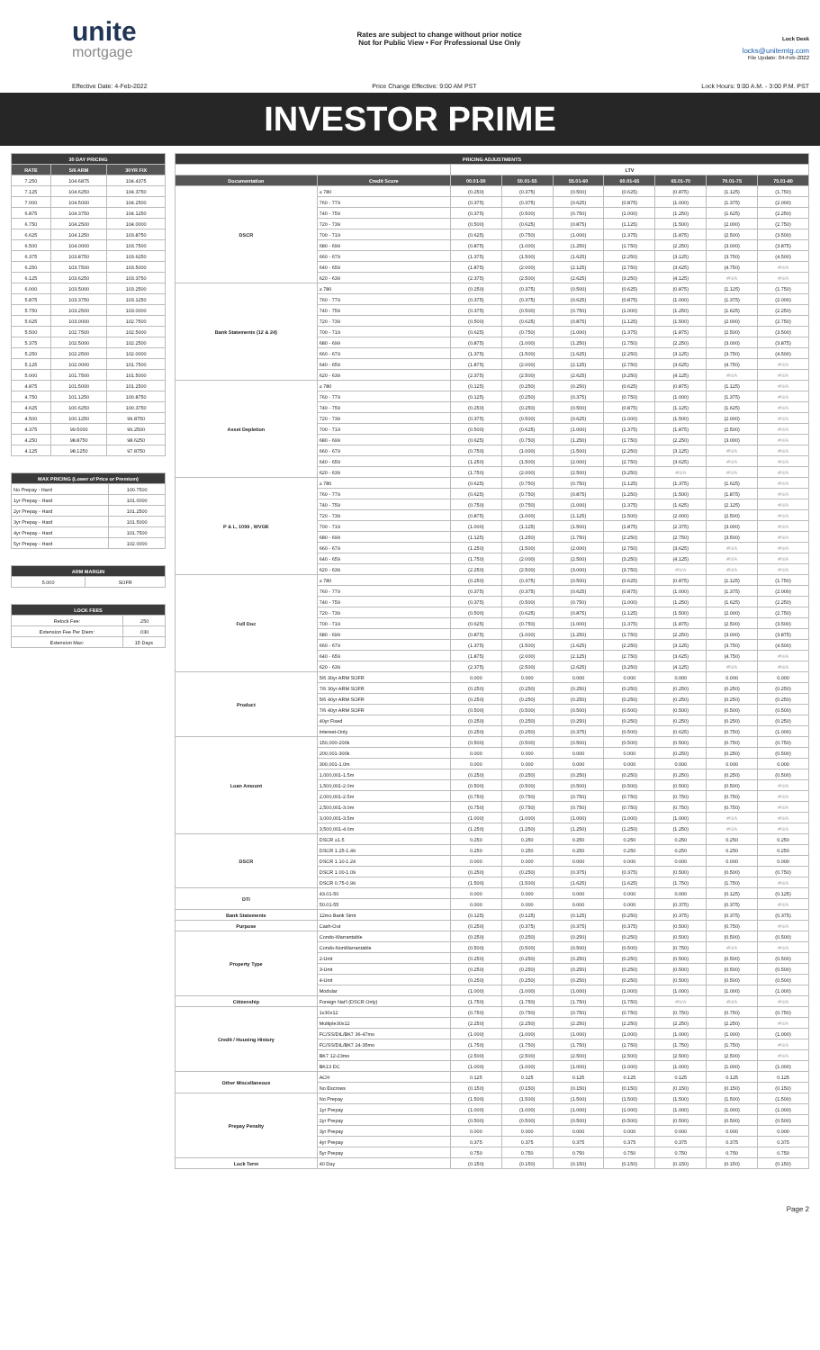unite
mortgage
Rates are subject to change without prior notice
Not for Public View • For Professional Use Only
Lock Desk
locks@unitemtg.com
File Update: 04-Feb-2022
Effective Date: 4-Feb-2022 Price Change Effective: 9:00 AM PST Lock Hours: 9:00 A.M. - 3:00 P.M. PST
INVESTOR PRIME
| 30 DAY PRICING | | |
| --- | --- | --- |
| RATE | 5/6 ARM | 30YR FIX |
| 7.250 | 104.6875 | 104.4375 |
| 7.125 | 104.6250 | 104.3750 |
| 7.000 | 104.5000 | 104.2500 |
| 6.875 | 104.3750 | 104.1250 |
| 6.750 | 104.2500 | 104.0000 |
| 6.625 | 104.1250 | 103.8750 |
| 6.500 | 104.0000 | 103.7500 |
| 6.375 | 103.8750 | 103.6250 |
| 6.250 | 103.7500 | 103.5000 |
| 6.125 | 103.6250 | 103.3750 |
| 6.000 | 103.5000 | 103.2500 |
| 5.875 | 103.3750 | 103.1250 |
| 5.750 | 103.2500 | 103.0000 |
| 5.625 | 103.0000 | 102.7500 |
| 5.500 | 102.7500 | 102.5000 |
| 5.375 | 102.5000 | 102.2500 |
| 5.250 | 102.2500 | 102.0000 |
| 5.125 | 102.0000 | 101.7500 |
| 5.000 | 101.7500 | 101.5000 |
| 4.875 | 101.5000 | 101.2500 |
| 4.750 | 101.1250 | 100.8750 |
| 4.625 | 100.6250 | 100.3750 |
| 4.500 | 100.1250 | 99.8750 |
| 4.375 | 99.5000 | 99.2500 |
| 4.250 | 98.8750 | 98.6250 |
| 4.125 | 98.1250 | 97.8750 |
| MAX PRICING (Lower of Price or Premium) | |
| --- | --- |
| No Prepay - Hard | 100.7500 |
| 1yr Prepay - Hard | 101.0000 |
| 2yr Prepay - Hard | 101.2500 |
| 3yr Prepay - Hard | 101.5000 |
| 4yr Prepay - Hard | 101.7500 |
| 5yr Prepay - Hard | 102.0000 |
| ARM MARGIN | |
| --- | --- |
| 5.000 | SOFR |
| LOCK FEES | |
| --- | --- |
| Relock Fee: | .250 |
| Extension Fee Per Diem: | .030 |
| Extension Max: | 15 Days |
| PRICING ADJUSTMENTS | | | | | | | | |
| --- | --- | --- | --- | --- | --- | --- | --- | --- |
| | | LTV | | | | | | |
| Documentation | Credit Score | 00.01-50 | 50.01-55 | 55.01-60 | 60.01-65 | 65.01-70 | 70.01-75 | 75.01-80 |
| DSCR | ≥ 780 | (0.250) | (0.375) | (0.500) | (0.625) | (0.875) | (1.125) | (1.750) |
| | 760 - 779 | (0.375) | (0.375) | (0.625) | (0.875) | (1.000) | (1.375) | (2.000) |
| | 740 - 759 | (0.375) | (0.500) | (0.750) | (1.000) | (1.250) | (1.625) | (2.250) |
| | 720 - 739 | (0.500) | (0.625) | (0.875) | (1.125) | (1.500) | (2.000) | (2.750) |
| | 700 - 719 | (0.625) | (0.750) | (1.000) | (1.375) | (1.875) | (2.500) | (3.500) |
| | 680 - 699 | (0.875) | (1.000) | (1.250) | (1.750) | (2.250) | (3.000) | (3.875) |
| | 660 - 679 | (1.375) | (1.500) | (1.625) | (2.250) | (3.125) | (3.750) | (4.500) |
| | 640 - 659 | (1.875) | (2.000) | (2.125) | (2.750) | (3.625) | (4.750) | #N/A |
| | 620 - 639 | (2.375) | (2.500) | (2.625) | (3.250) | (4.125) | #N/A | #N/A |
| Bank Statements (12 & 24) | ≥ 780 | (0.250) | (0.375) | (0.500) | (0.625) | (0.875) | (1.125) | (1.750) |
| | 760 - 779 | (0.375) | (0.375) | (0.625) | (0.875) | (1.000) | (1.375) | (2.000) |
| | 740 - 759 | (0.375) | (0.500) | (0.750) | (1.000) | (1.250) | (1.625) | (2.250) |
| | 720 - 739 | (0.500) | (0.625) | (0.875) | (1.125) | (1.500) | (2.000) | (2.750) |
| | 700 - 719 | (0.625) | (0.750) | (1.000) | (1.375) | (1.875) | (2.500) | (3.500) |
| | 680 - 699 | (0.875) | (1.000) | (1.250) | (1.750) | (2.250) | (3.000) | (3.875) |
| | 660 - 679 | (1.375) | (1.500) | (1.625) | (2.250) | (3.125) | (3.750) | (4.500) |
| | 640 - 659 | (1.875) | (2.000) | (2.125) | (2.750) | (3.625) | (4.750) | #N/A |
| | 620 - 639 | (2.375) | (2.500) | (2.625) | (3.250) | (4.125) | #N/A | #N/A |
| Asset Depletion | ≥ 780 | (0.125) | (0.250) | (0.250) | (0.625) | (0.875) | (1.125) | #N/A |
| | 760 - 779 | (0.125) | (0.250) | (0.375) | (0.750) | (1.000) | (1.375) | #N/A |
| | 740 - 759 | (0.250) | (0.250) | (0.500) | (0.875) | (1.125) | (1.625) | #N/A |
| | 720 - 739 | (0.375) | (0.500) | (0.625) | (1.000) | (1.500) | (2.000) | #N/A |
| | 700 - 719 | (0.500) | (0.625) | (1.000) | (1.375) | (1.875) | (2.500) | #N/A |
| | 680 - 699 | (0.625) | (0.750) | (1.250) | (1.750) | (2.250) | (3.000) | #N/A |
| | 660 - 679 | (0.750) | (1.000) | (1.500) | (2.250) | (3.125) | #N/A | #N/A |
| | 640 - 659 | (1.250) | (1.500) | (2.000) | (2.750) | (3.625) | #N/A | #N/A |
| | 620 - 639 | (1.750) | (2.000) | (2.500) | (3.250) | #N/A | #N/A | #N/A |
| P & L, 1099 , WVOE | ≥ 780 | (0.625) | (0.750) | (0.750) | (1.125) | (1.375) | (1.625) | #N/A |
| | 760 - 779 | (0.625) | (0.750) | (0.875) | (1.250) | (1.500) | (1.875) | #N/A |
| | 740 - 759 | (0.750) | (0.750) | (1.000) | (1.375) | (1.625) | (2.125) | #N/A |
| | 720 - 739 | (0.875) | (1.000) | (1.125) | (1.500) | (2.000) | (2.500) | #N/A |
| | 700 - 719 | (1.000) | (1.125) | (1.500) | (1.875) | (2.375) | (3.000) | #N/A |
| | 680 - 699 | (1.125) | (1.250) | (1.750) | (2.250) | (2.750) | (3.500) | #N/A |
| | 660 - 679 | (1.250) | (1.500) | (2.000) | (2.750) | (3.625) | #N/A | #N/A |
| | 640 - 659 | (1.750) | (2.000) | (2.500) | (3.250) | (4.125) | #N/A | #N/A |
| | 620 - 639 | (2.250) | (2.500) | (3.000) | (3.750) | #N/A | #N/A | #N/A |
| Full Doc | ≥ 780 | (0.250) | (0.375) | (0.500) | (0.625) | (0.875) | (1.125) | (1.750) |
| | 760 - 779 | (0.375) | (0.375) | (0.625) | (0.875) | (1.000) | (1.375) | (2.000) |
| | 740 - 759 | (0.375) | (0.500) | (0.750) | (1.000) | (1.250) | (1.625) | (2.250) |
| | 720 - 739 | (0.500) | (0.625) | (0.875) | (1.125) | (1.500) | (2.000) | (2.750) |
| | 700 - 719 | (0.625) | (0.750) | (1.000) | (1.375) | (1.875) | (2.500) | (3.500) |
| | 680 - 699 | (0.875) | (1.000) | (1.250) | (1.750) | (2.250) | (3.000) | (3.875) |
| | 660 - 679 | (1.375) | (1.500) | (1.625) | (2.250) | (3.125) | (3.750) | (4.500) |
| | 640 - 659 | (1.875) | (2.000) | (2.125) | (2.750) | (3.625) | (4.750) | #N/A |
| | 620 - 639 | (2.375) | (2.500) | (2.625) | (3.250) | (4.125) | #N/A | #N/A |
| Product | 5/6 30yr ARM SOFR | 0.000 | 0.000 | 0.000 | 0.000 | 0.000 | 0.000 | 0.000 |
| | 7/6 30yr ARM SOFR | (0.250) | (0.250) | (0.250) | (0.250) | (0.250) | (0.250) | (0.250) |
| | 5/6 40yr ARM SOFR | (0.250) | (0.250) | (0.250) | (0.250) | (0.250) | (0.250) | (0.250) |
| | 7/6 40yr ARM SOFR | (0.500) | (0.500) | (0.500) | (0.500) | (0.500) | (0.500) | (0.500) |
| | 40yr Fixed | (0.250) | (0.250) | (0.250) | (0.250) | (0.250) | (0.250) | (0.250) |
| | Interest-Only | (0.250) | (0.250) | (0.375) | (0.500) | (0.625) | (0.750) | (1.000) |
| Loan Amount | 150,000-200k | (0.500) | (0.500) | (0.500) | (0.500) | (0.500) | (0.750) | (0.750) |
| | 200,001-300k | 0.000 | 0.000 | 0.000 | 0.000 | (0.250) | (0.250) | (0.500) |
| | 300,001-1.0m | 0.000 | 0.000 | 0.000 | 0.000 | 0.000 | 0.000 | 0.000 |
| | 1,000,001-1.5m | (0.250) | (0.250) | (0.250) | (0.250) | (0.250) | (0.250) | (0.500) |
| | 1,500,001-2.0m | (0.500) | (0.500) | (0.500) | (0.500) | (0.500) | (0.500) | #N/A |
| | 2,000,001-2.5m | (0.750) | (0.750) | (0.750) | (0.750) | (0.750) | (0.750) | #N/A |
| | 2,500,001-3.0m | (0.750) | (0.750) | (0.750) | (0.750) | (0.750) | (0.750) | #N/A |
| | 3,000,001-3.5m | (1.000) | (1.000) | (1.000) | (1.000) | (1.000) | #N/A | #N/A |
| | 3,500,001-4.0m | (1.250) | (1.250) | (1.250) | (1.250) | (1.250) | #N/A | #N/A |
| DSCR | DSCR ≥1.5 | 0.250 | 0.250 | 0.250 | 0.250 | 0.250 | 0.250 | 0.250 |
| | DSCR 1.25-1.49 | 0.250 | 0.250 | 0.250 | 0.250 | 0.250 | 0.250 | 0.250 |
| | DSCR 1.10-1.24 | 0.000 | 0.000 | 0.000 | 0.000 | 0.000 | 0.000 | 0.000 |
| | DSCR 1.00-1.09 | (0.250) | (0.250) | (0.375) | (0.375) | (0.500) | (0.500) | (0.750) |
| | DSCR 0.75-0.99 | (1.500) | (1.500) | (1.625) | (1.625) | (1.750) | (1.750) | #N/A |
| DTI | 43.01-50 | 0.000 | 0.000 | 0.000 | 0.000 | 0.000 | (0.125) | (0.125) |
| | 50.01-55 | 0.000 | 0.000 | 0.000 | 0.000 | (0.375) | (0.375) | #N/A |
| Bank Statements | 12mo Bank Stmt | (0.125) | (0.125) | (0.125) | (0.250) | (0.375) | (0.375) | (0.375) |
| Purpose | Cash-Out | (0.250) | (0.375) | (0.375) | (0.375) | (0.500) | (0.750) | #N/A |
| Property Type | Condo-Warrantable | (0.250) | (0.250) | (0.250) | (0.250) | (0.500) | (0.500) | (0.500) |
| | Condo-NonWarrantable | (0.500) | (0.500) | (0.500) | (0.500) | (0.750) | #N/A | #N/A |
| | 2-Unit | (0.250) | (0.250) | (0.250) | (0.250) | (0.500) | (0.500) | (0.500) |
| | 3-Unit | (0.250) | (0.250) | (0.250) | (0.250) | (0.500) | (0.500) | (0.500) |
| | 4-Unit | (0.250) | (0.250) | (0.250) | (0.250) | (0.500) | (0.500) | (0.500) |
| | Modular | (1.000) | (1.000) | (1.000) | (1.000) | (1.000) | (1.000) | (1.000) |
| Citizenship | Foreign Nat'l (DSCR Only) | (1.750) | (1.750) | (1.750) | (1.750) | #N/A | #N/A | #N/A |
| Credit / Housing History | 1x30x12 | (0.750) | (0.750) | (0.750) | (0.750) | (0.750) | (0.750) | (0.750) |
| | Multiple30x12 | (2.250) | (2.250) | (2.250) | (2.250) | (2.250) | (2.250) | #N/A |
| | FC/SS/DIL/BK7 36-47mo | (1.000) | (1.000) | (1.000) | (1.000) | (1.000) | (1.000) | (1.000) |
| | FC/SS/DIL/BK7 24-35mo | (1.750) | (1.750) | (1.750) | (1.750) | (1.750) | (1.750) | #N/A |
| | BK7 12-23mo | (2.500) | (2.500) | (2.500) | (2.500) | (2.500) | (2.500) | #N/A |
| | BK13 DC | (1.000) | (1.000) | (1.000) | (1.000) | (1.000) | (1.000) | (1.000) |
| Other Miscellaneous | ACH | 0.125 | 0.125 | 0.125 | 0.125 | 0.125 | 0.125 | 0.125 |
| | No Escrows | (0.150) | (0.150) | (0.150) | (0.150) | (0.150) | (0.150) | (0.150) |
| Prepay Penalty | No Prepay | (1.500) | (1.500) | (1.500) | (1.500) | (1.500) | (1.500) | (1.500) |
| | 1yr Prepay | (1.000) | (1.000) | (1.000) | (1.000) | (1.000) | (1.000) | (1.000) |
| | 2yr Prepay | (0.500) | (0.500) | (0.500) | (0.500) | (0.500) | (0.500) | (0.500) |
| | 3yr Prepay | 0.000 | 0.000 | 0.000 | 0.000 | 0.000 | 0.000 | 0.000 |
| | 4yr Prepay | 0.375 | 0.375 | 0.375 | 0.375 | 0.375 | 0.375 | 0.375 |
| | 5yr Prepay | 0.750 | 0.750 | 0.750 | 0.750 | 0.750 | 0.750 | 0.750 |
| Lock Term | 40 Day | (0.150) | (0.150) | (0.150) | (0.150) | (0.150) | (0.150) | (0.150) |
Page 2